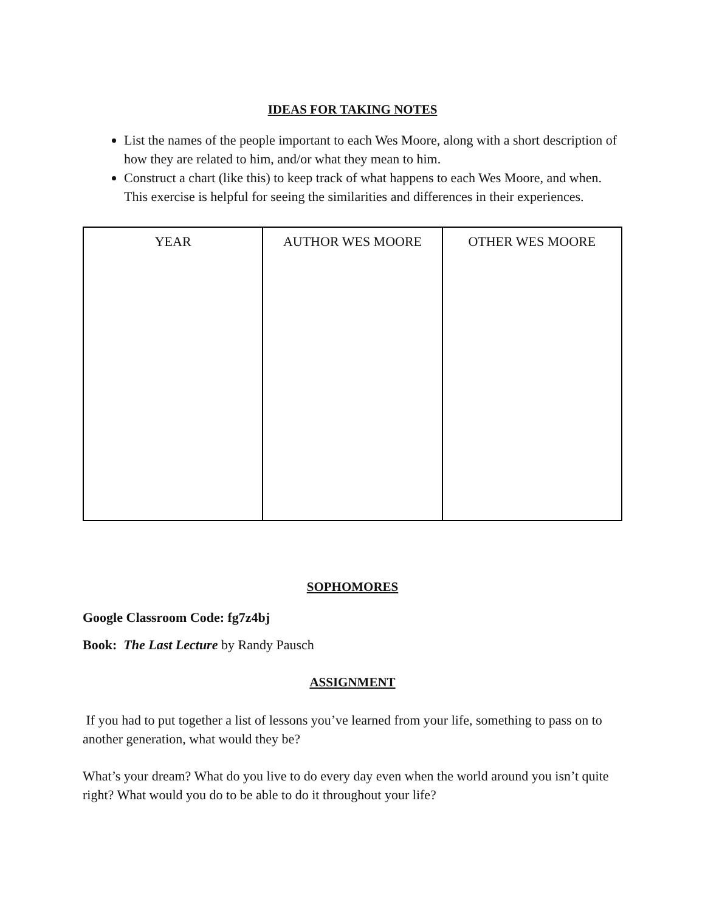IDEAS FOR TAKING NOTES
List the names of the people important to each Wes Moore, along with a short description of how they are related to him, and/or what they mean to him.
Construct a chart (like this) to keep track of what happens to each Wes Moore, and when. This exercise is helpful for seeing the similarities and differences in their experiences.
| YEAR | AUTHOR WES MOORE | OTHER WES MOORE |
SOPHOMORES
Google Classroom Code: fg7z4bj
Book: The Last Lecture by Randy Pausch
ASSIGNMENT
If you had to put together a list of lessons you’ve learned from your life, something to pass on to another generation, what would they be?
What’s your dream? What do you live to do every day even when the world around you isn’t quite right? What would you do to be able to do it throughout your life?